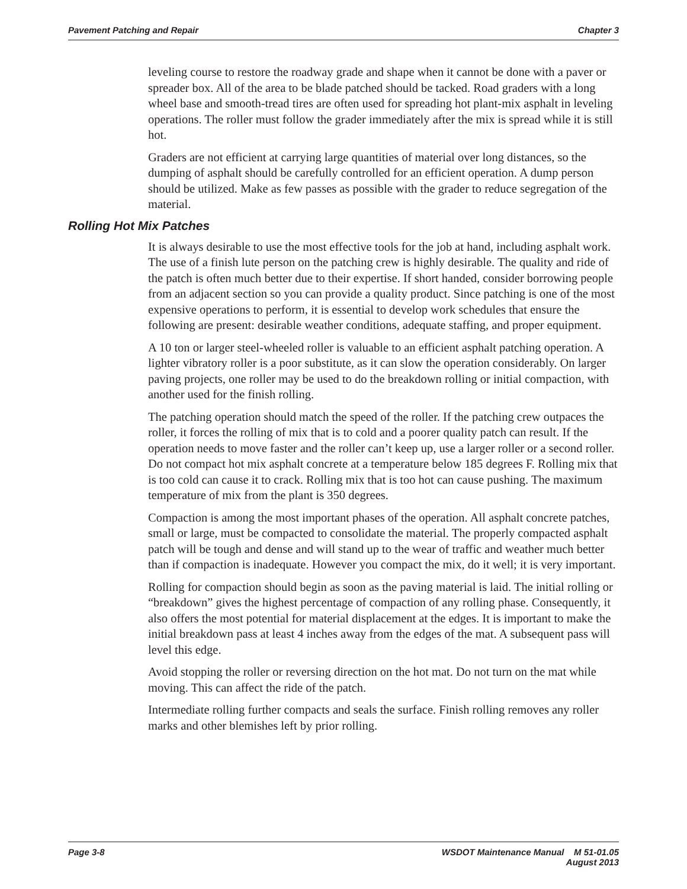Pavement Patching and Repair Chapter 3
leveling course to restore the roadway grade and shape when it cannot be done with a paver or spreader box. All of the area to be blade patched should be tacked. Road graders with a long wheel base and smooth-tread tires are often used for spreading hot plant-mix asphalt in leveling operations. The roller must follow the grader immediately after the mix is spread while it is still hot.
Graders are not efficient at carrying large quantities of material over long distances, so the dumping of asphalt should be carefully controlled for an efficient operation. A dump person should be utilized. Make as few passes as possible with the grader to reduce segregation of the material.
Rolling Hot Mix Patches
It is always desirable to use the most effective tools for the job at hand, including asphalt work. The use of a finish lute person on the patching crew is highly desirable. The quality and ride of the patch is often much better due to their expertise. If short handed, consider borrowing people from an adjacent section so you can provide a quality product. Since patching is one of the most expensive operations to perform, it is essential to develop work schedules that ensure the following are present: desirable weather conditions, adequate staffing, and proper equipment.
A 10 ton or larger steel-wheeled roller is valuable to an efficient asphalt patching operation. A lighter vibratory roller is a poor substitute, as it can slow the operation considerably. On larger paving projects, one roller may be used to do the breakdown rolling or initial compaction, with another used for the finish rolling.
The patching operation should match the speed of the roller. If the patching crew outpaces the roller, it forces the rolling of mix that is to cold and a poorer quality patch can result. If the operation needs to move faster and the roller can’t keep up, use a larger roller or a second roller. Do not compact hot mix asphalt concrete at a temperature below 185 degrees F. Rolling mix that is too cold can cause it to crack. Rolling mix that is too hot can cause pushing. The maximum temperature of mix from the plant is 350 degrees.
Compaction is among the most important phases of the operation. All asphalt concrete patches, small or large, must be compacted to consolidate the material. The properly compacted asphalt patch will be tough and dense and will stand up to the wear of traffic and weather much better than if compaction is inadequate. However you compact the mix, do it well; it is very important.
Rolling for compaction should begin as soon as the paving material is laid. The initial rolling or “breakdown” gives the highest percentage of compaction of any rolling phase. Consequently, it also offers the most potential for material displacement at the edges. It is important to make the initial breakdown pass at least 4 inches away from the edges of the mat. A subsequent pass will level this edge.
Avoid stopping the roller or reversing direction on the hot mat. Do not turn on the mat while moving. This can affect the ride of the patch.
Intermediate rolling further compacts and seals the surface. Finish rolling removes any roller marks and other blemishes left by prior rolling.
Page 3-8 WSDOT Maintenance Manual M 51-01.05
August 2013